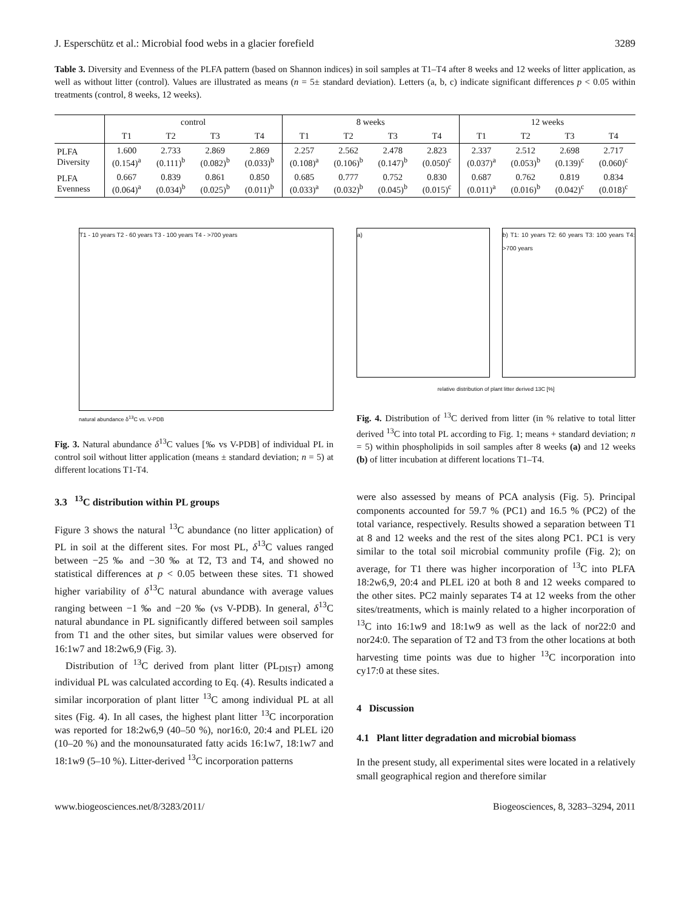J. Esperschütz et al.: Microbial food webs in a glacier forefield 3289
Table 3. Diversity and Evenness of the PLFA pattern (based on Shannon indices) in soil samples at T1–T4 after 8 weeks and 12 weeks of litter application, as well as without litter (control). Values are illustrated as means (n = 5± standard deviation). Letters (a, b, c) indicate significant differences p < 0.05 within treatments (control, 8 weeks, 12 weeks).
| | control | | | | 8 weeks | | | | 12 weeks | | | |
| --- | --- | --- | --- | --- | --- | --- | --- | --- | --- | --- | --- | --- |
| | T1 | T2 | T3 | T4 | T1 | T2 | T3 | T4 | T1 | T2 | T3 | T4 |
| PLFA Diversity | 1.600 (0.154)<sup>a</sup> | 2.733 (0.111)<sup>b</sup> | 2.869 (0.082)<sup>b</sup> | 2.869 (0.033)<sup>b</sup> | 2.257 (0.108)<sup>a</sup> | 2.562 (0.106)<sup>b</sup> | 2.478 (0.147)<sup>b</sup> | 2.823 (0.050)<sup>c</sup> | 2.337 (0.037)<sup>a</sup> | 2.512 (0.053)<sup>b</sup> | 2.698 (0.139)<sup>c</sup> | 2.717 (0.060)<sup>c</sup> |
| PLFA Evenness | 0.667 (0.064)<sup>a</sup> | 0.839 (0.034)<sup>b</sup> | 0.861 (0.025)<sup>b</sup> | 0.850 (0.011)<sup>b</sup> | 0.685 (0.033)<sup>a</sup> | 0.777 (0.032)<sup>b</sup> | 0.752 (0.045)<sup>b</sup> | 0.830 (0.015)<sup>c</sup> | 0.687 (0.011)<sup>a</sup> | 0.762 (0.016)<sup>b</sup> | 0.819 (0.042)<sup>c</sup> | 0.834 (0.018)<sup>c</sup> |
T1 - 10 years T2 - 60 years T3 - 100 years T4 - >700 years
natural abundance δ<sup>13</sup>C vs. V-PDB
Fig. 3. Natural abundance δ<sup>13</sup>C values [‰ vs V-PDB] of individual PL in control soil without litter application (means ± standard deviation; n = 5) at different locations T1-T4.
3.3 <sup>13</sup>C distribution within PL groups
Figure 3 shows the natural <sup>13</sup>C abundance (no litter application) of PL in soil at the different sites. For most PL, δ<sup>13</sup>C values ranged between −25 ‰ and −30 ‰ at T2, T3 and T4, and showed no statistical differences at p < 0.05 between these sites. T1 showed higher variability of δ<sup>13</sup>C natural abundance with average values ranging between −1 ‰ and −20 ‰ (vs V-PDB). In general, δ<sup>13</sup>C natural abundance in PL significantly differed between soil samples from T1 and the other sites, but similar values were observed for 16:1w7 and 18:2w6,9 (Fig. 3).
Distribution of <sup>13</sup>C derived from plant litter (PL<sub>DIST</sub>) among individual PL was calculated according to Eq. (4). Results indicated a similar incorporation of plant litter <sup>13</sup>C among individual PL at all sites (Fig. 4). In all cases, the highest plant litter <sup>13</sup>C incorporation was reported for 18:2w6,9 (40–50 %), nor16:0, 20:4 and PLEL i20 (10–20 %) and the monounsaturated fatty acids 16:1w7, 18:1w7 and 18:1w9 (5–10 %). Litter-derived <sup>13</sup>C incorporation patterns
a) b) T1: 10 years T2: 60 years T3: 100 years T4: >700 years
relative distribution of plant litter derived 13C [%]
Fig. 4. Distribution of <sup>13</sup>C derived from litter (in % relative to total litter derived <sup>13</sup>C into total PL according to Fig. 1; means + standard deviation; n = 5) within phospholipids in soil samples after 8 weeks (a) and 12 weeks (b) of litter incubation at different locations T1–T4.
were also assessed by means of PCA analysis (Fig. 5). Principal components accounted for 59.7 % (PC1) and 16.5 % (PC2) of the total variance, respectively. Results showed a separation between T1 at 8 and 12 weeks and the rest of the sites along PC1. PC1 is very similar to the total soil microbial community profile (Fig. 2); on average, for T1 there was higher incorporation of <sup>13</sup>C into PLFA 18:2w6,9, 20:4 and PLEL i20 at both 8 and 12 weeks compared to the other sites. PC2 mainly separates T4 at 12 weeks from the other sites/treatments, which is mainly related to a higher incorporation of <sup>13</sup>C into 16:1w9 and 18:1w9 as well as the lack of nor22:0 and nor24:0. The separation of T2 and T3 from the other locations at both harvesting time points was due to higher <sup>13</sup>C incorporation into cy17:0 at these sites.
4 Discussion
4.1 Plant litter degradation and microbial biomass
In the present study, all experimental sites were located in a relatively small geographical region and therefore similar
www.biogeosciences.net/8/3283/2011/ Biogeosciences, 8, 3283–3294, 2011